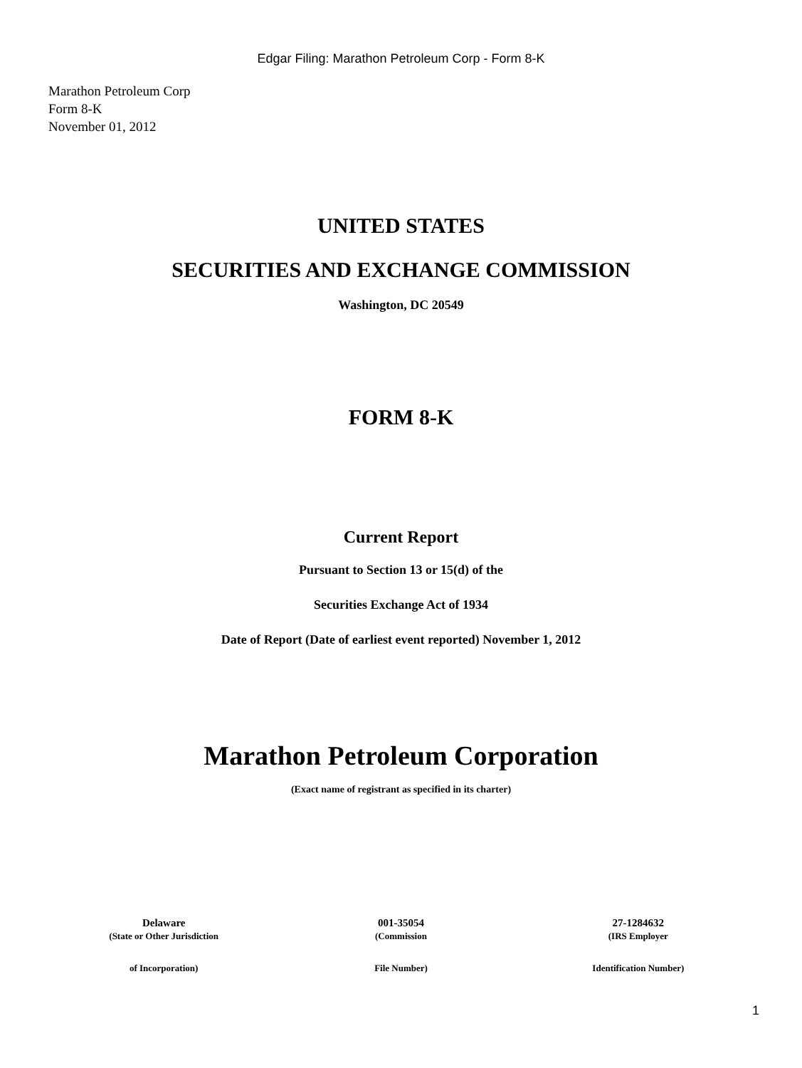Edgar Filing: Marathon Petroleum Corp - Form 8-K
Marathon Petroleum Corp
Form 8-K
November 01, 2012
UNITED STATES
SECURITIES AND EXCHANGE COMMISSION
Washington, DC 20549
FORM 8-K
Current Report
Pursuant to Section 13 or 15(d) of the
Securities Exchange Act of 1934
Date of Report (Date of earliest event reported) November 1, 2012
Marathon Petroleum Corporation
(Exact name of registrant as specified in its charter)
| Delaware | 001-35054 | 27-1284632 |
| (State or Other Jurisdiction | (Commission | (IRS Employer |
| of Incorporation) | File Number) | Identification Number) |
1